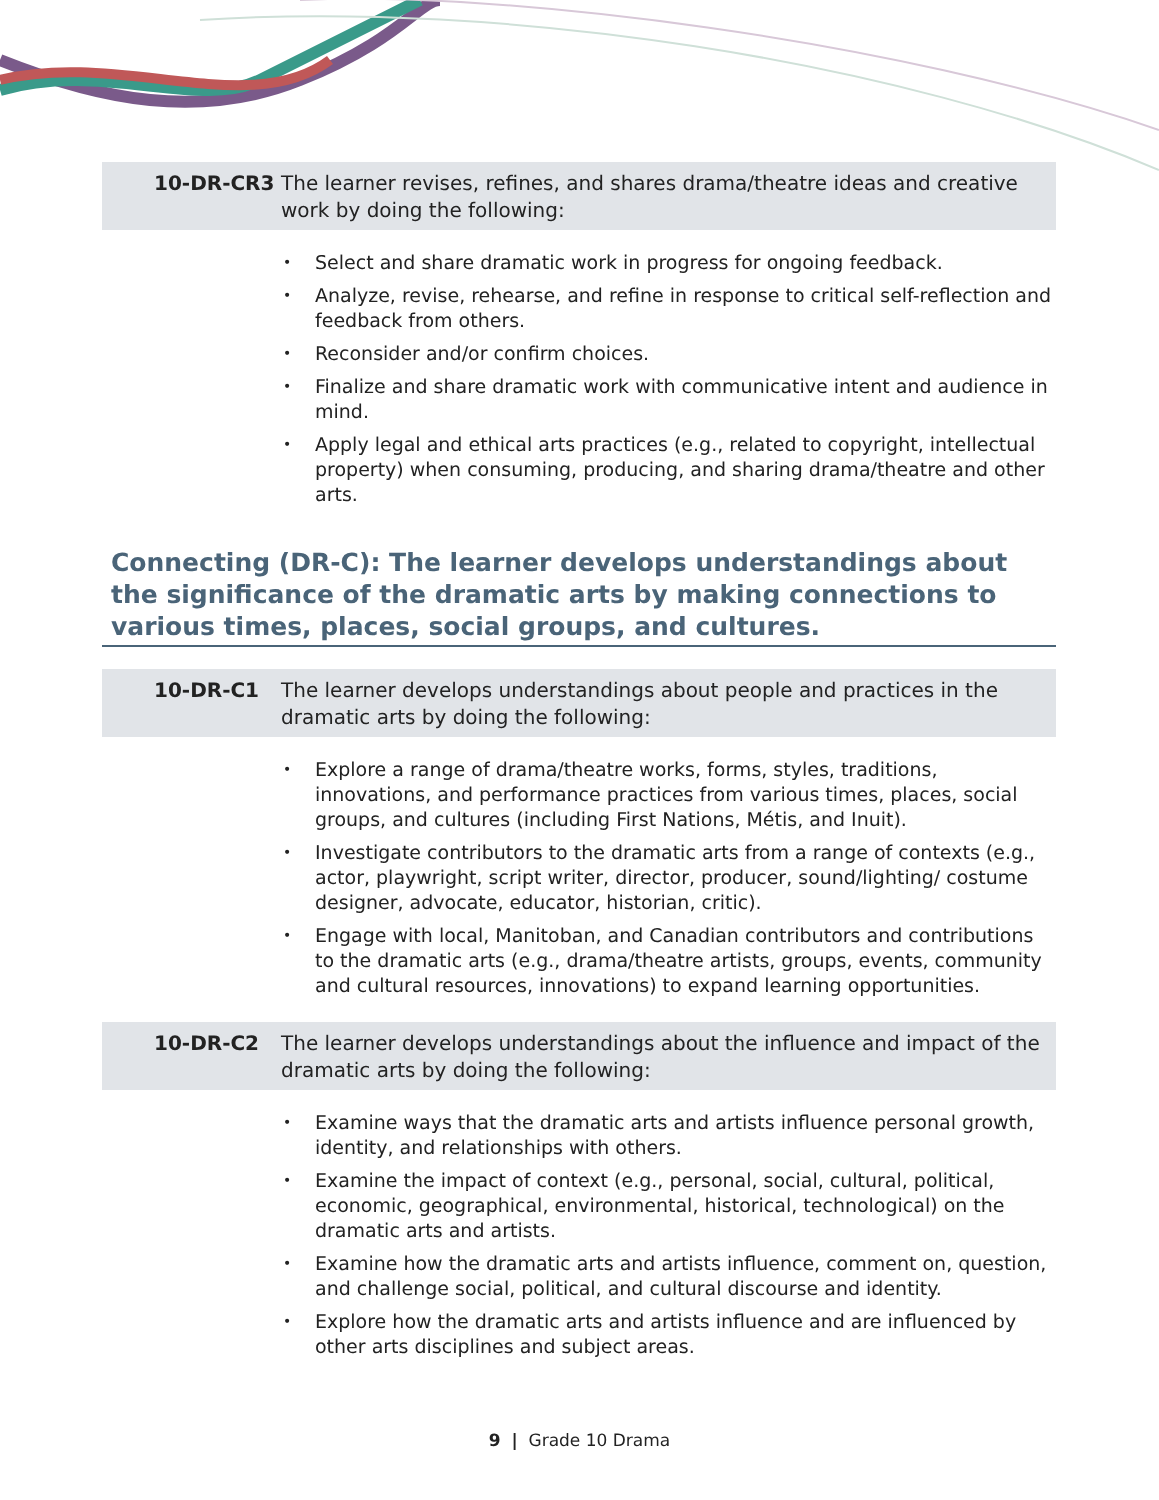10-DR-CR3 The learner revises, refines, and shares drama/theatre ideas and creative work by doing the following:
• Select and share dramatic work in progress for ongoing feedback.
• Analyze, revise, rehearse, and refine in response to critical self-reflection and feedback from others.
• Reconsider and/or confirm choices.
• Finalize and share dramatic work with communicative intent and audience in mind.
• Apply legal and ethical arts practices (e.g., related to copyright, intellectual property) when consuming, producing, and sharing drama/theatre and other arts.
Connecting (DR-C): The learner develops understandings about the significance of the dramatic arts by making connections to various times, places, social groups, and cultures.
10-DR-C1 The learner develops understandings about people and practices in the dramatic arts by doing the following:
• Explore a range of drama/theatre works, forms, styles, traditions, innovations, and performance practices from various times, places, social groups, and cultures (including First Nations, Métis, and Inuit).
• Investigate contributors to the dramatic arts from a range of contexts (e.g., actor, playwright, script writer, director, producer, sound/lighting/ costume designer, advocate, educator, historian, critic).
• Engage with local, Manitoban, and Canadian contributors and contributions to the dramatic arts (e.g., drama/theatre artists, groups, events, community and cultural resources, innovations) to expand learning opportunities.
10-DR-C2 The learner develops understandings about the influence and impact of the dramatic arts by doing the following:
• Examine ways that the dramatic arts and artists influence personal growth, identity, and relationships with others.
• Examine the impact of context (e.g., personal, social, cultural, political, economic, geographical, environmental, historical, technological) on the dramatic arts and artists.
• Examine how the dramatic arts and artists influence, comment on, question, and challenge social, political, and cultural discourse and identity.
• Explore how the dramatic arts and artists influence and are influenced by other arts disciplines and subject areas.
9 | Grade 10 Drama